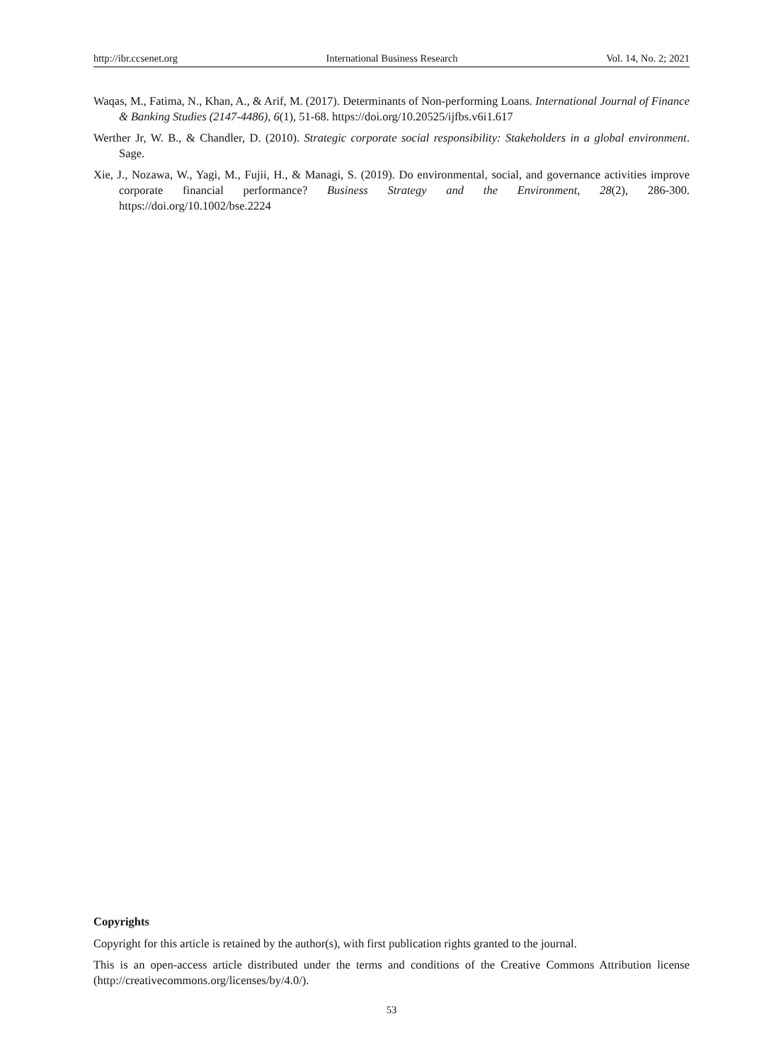http://ibr.ccsenet.org International Business Research Vol. 14, No. 2; 2021
Waqas, M., Fatima, N., Khan, A., & Arif, M. (2017). Determinants of Non-performing Loans. International Journal of Finance & Banking Studies (2147-4486), 6(1), 51-68. https://doi.org/10.20525/ijfbs.v6i1.617
Werther Jr, W. B., & Chandler, D. (2010). Strategic corporate social responsibility: Stakeholders in a global environment. Sage.
Xie, J., Nozawa, W., Yagi, M., Fujii, H., & Managi, S. (2019). Do environmental, social, and governance activities improve corporate financial performance? Business Strategy and the Environment, 28(2), 286-300. https://doi.org/10.1002/bse.2224
Copyrights
Copyright for this article is retained by the author(s), with first publication rights granted to the journal.
This is an open-access article distributed under the terms and conditions of the Creative Commons Attribution license (http://creativecommons.org/licenses/by/4.0/).
53